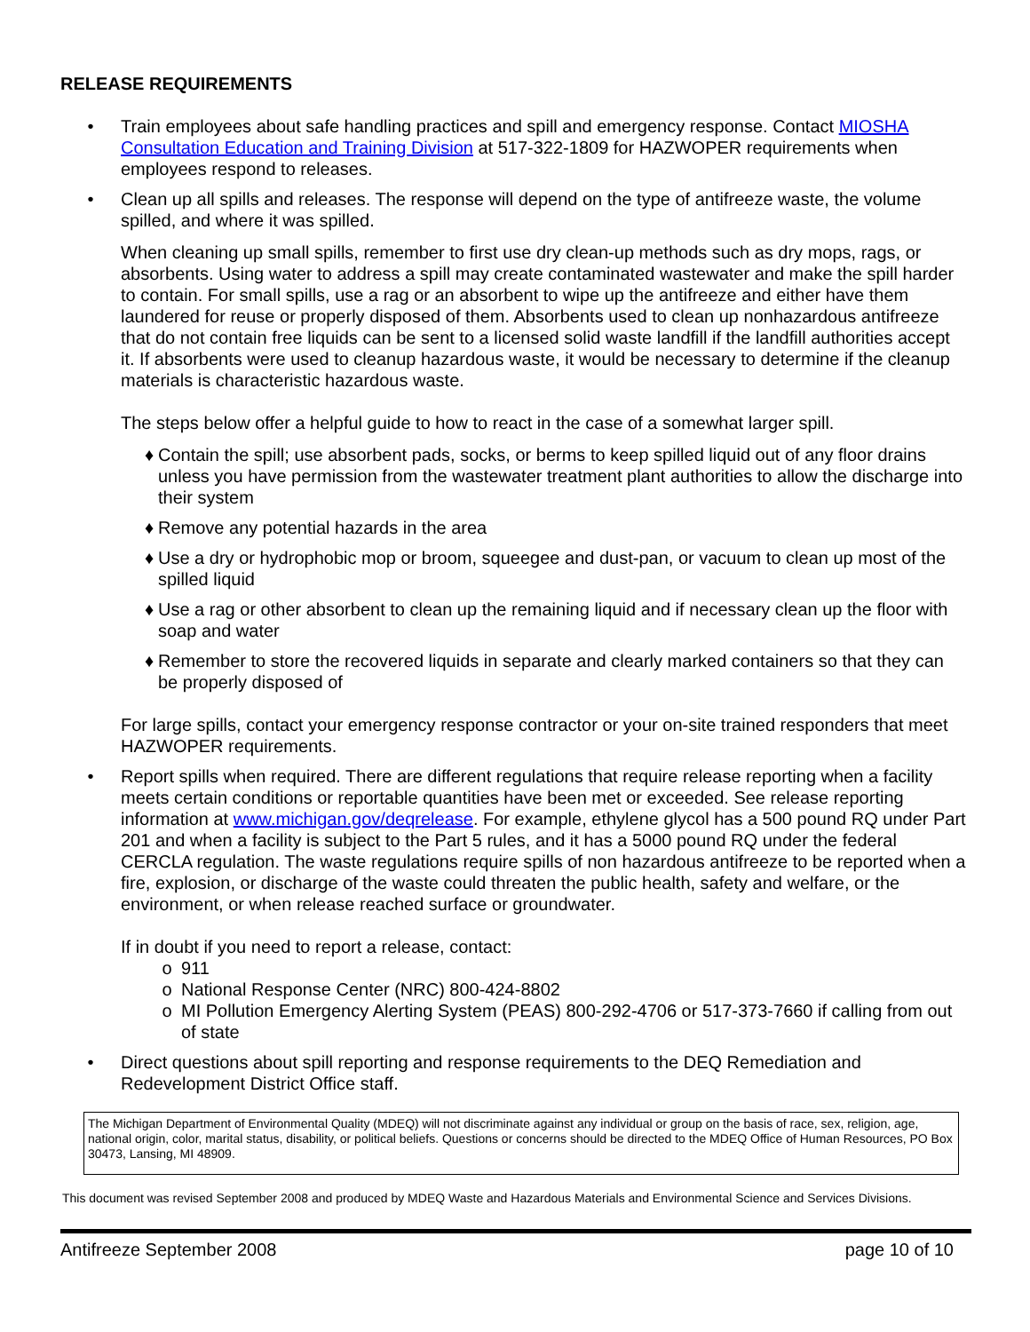RELEASE REQUIREMENTS
• Train employees about safe handling practices and spill and emergency response. Contact MIOSHA Consultation Education and Training Division at 517-322-1809 for HAZWOPER requirements when employees respond to releases.
• Clean up all spills and releases. The response will depend on the type of antifreeze waste, the volume spilled, and where it was spilled.
When cleaning up small spills, remember to first use dry clean-up methods such as dry mops, rags, or absorbents. Using water to address a spill may create contaminated wastewater and make the spill harder to contain. For small spills, use a rag or an absorbent to wipe up the antifreeze and either have them laundered for reuse or properly disposed of them. Absorbents used to clean up nonhazardous antifreeze that do not contain free liquids can be sent to a licensed solid waste landfill if the landfill authorities accept it. If absorbents were used to cleanup hazardous waste, it would be necessary to determine if the cleanup materials is characteristic hazardous waste.
The steps below offer a helpful guide to how to react in the case of a somewhat larger spill.
♦ Contain the spill; use absorbent pads, socks, or berms to keep spilled liquid out of any floor drains unless you have permission from the wastewater treatment plant authorities to allow the discharge into their system
♦ Remove any potential hazards in the area
♦ Use a dry or hydrophobic mop or broom, squeegee and dust-pan, or vacuum to clean up most of the spilled liquid
♦ Use a rag or other absorbent to clean up the remaining liquid and if necessary clean up the floor with soap and water
♦ Remember to store the recovered liquids in separate and clearly marked containers so that they can be properly disposed of
For large spills, contact your emergency response contractor or your on-site trained responders that meet HAZWOPER requirements.
• Report spills when required. There are different regulations that require release reporting when a facility meets certain conditions or reportable quantities have been met or exceeded. See release reporting information at www.michigan.gov/deqrelease. For example, ethylene glycol has a 500 pound RQ under Part 201 and when a facility is subject to the Part 5 rules, and it has a 5000 pound RQ under the federal CERCLA regulation. The waste regulations require spills of non hazardous antifreeze to be reported when a fire, explosion, or discharge of the waste could threaten the public health, safety and welfare, or the environment, or when release reached surface or groundwater.
If in doubt if you need to report a release, contact:
o 911
o National Response Center (NRC) 800-424-8802
o MI Pollution Emergency Alerting System (PEAS) 800-292-4706 or 517-373-7660 if calling from out of state
• Direct questions about spill reporting and response requirements to the DEQ Remediation and Redevelopment District Office staff.
The Michigan Department of Environmental Quality (MDEQ) will not discriminate against any individual or group on the basis of race, sex, religion, age, national origin, color, marital status, disability, or political beliefs. Questions or concerns should be directed to the MDEQ Office of Human Resources, PO Box 30473, Lansing, MI 48909.
This document was revised September 2008 and produced by MDEQ Waste and Hazardous Materials and Environmental Science and Services Divisions.
Antifreeze September 2008 page 10 of 10